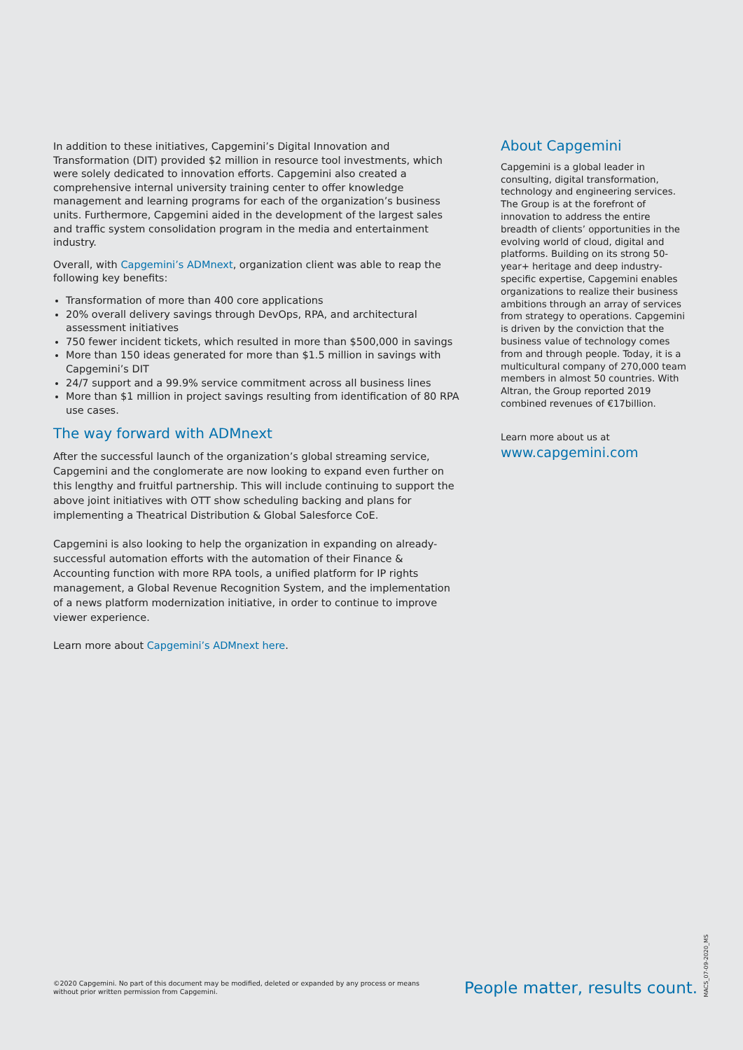In addition to these initiatives, Capgemini’s Digital Innovation and Transformation (DIT) provided $2 million in resource tool investments, which were solely dedicated to innovation efforts. Capgemini also created a comprehensive internal university training center to offer knowledge management and learning programs for each of the organization’s business units. Furthermore, Capgemini aided in the development of the largest sales and traffic system consolidation program in the media and entertainment industry.
Overall, with Capgemini’s ADMnext, organization client was able to reap the following key benefits:
Transformation of more than 400 core applications
20% overall delivery savings through DevOps, RPA, and architectural assessment initiatives
750 fewer incident tickets, which resulted in more than $500,000 in savings
More than 150 ideas generated for more than $1.5 million in savings with Capgemini’s DIT
24/7 support and a 99.9% service commitment across all business lines
More than $1 million in project savings resulting from identification of 80 RPA use cases.
The way forward with ADMnext
After the successful launch of the organization’s global streaming service, Capgemini and the conglomerate are now looking to expand even further on this lengthy and fruitful partnership. This will include continuing to support the above joint initiatives with OTT show scheduling backing and plans for implementing a Theatrical Distribution & Global Salesforce CoE.
Capgemini is also looking to help the organization in expanding on already-successful automation efforts with the automation of their Finance & Accounting function with more RPA tools, a unified platform for IP rights management, a Global Revenue Recognition System, and the implementation of a news platform modernization initiative, in order to continue to improve viewer experience.
Learn more about Capgemini’s ADMnext here.
About Capgemini
Capgemini is a global leader in consulting, digital transformation, technology and engineering services. The Group is at the forefront of innovation to address the entire breadth of clients’ opportunities in the evolving world of cloud, digital and platforms. Building on its strong 50-year+ heritage and deep industry-specific expertise, Capgemini enables organizations to realize their business ambitions through an array of services from strategy to operations. Capgemini is driven by the conviction that the business value of technology comes from and through people. Today, it is a multicultural company of 270,000 team members in almost 50 countries. With Altran, the Group reported 2019 combined revenues of €17billion.
Learn more about us at
www.capgemini.com
©2020 Capgemini. No part of this document may be modified, deleted or expanded by any process or means without prior written permission from Capgemini.
People matter, results count.
MACS_07-09-2020_MS